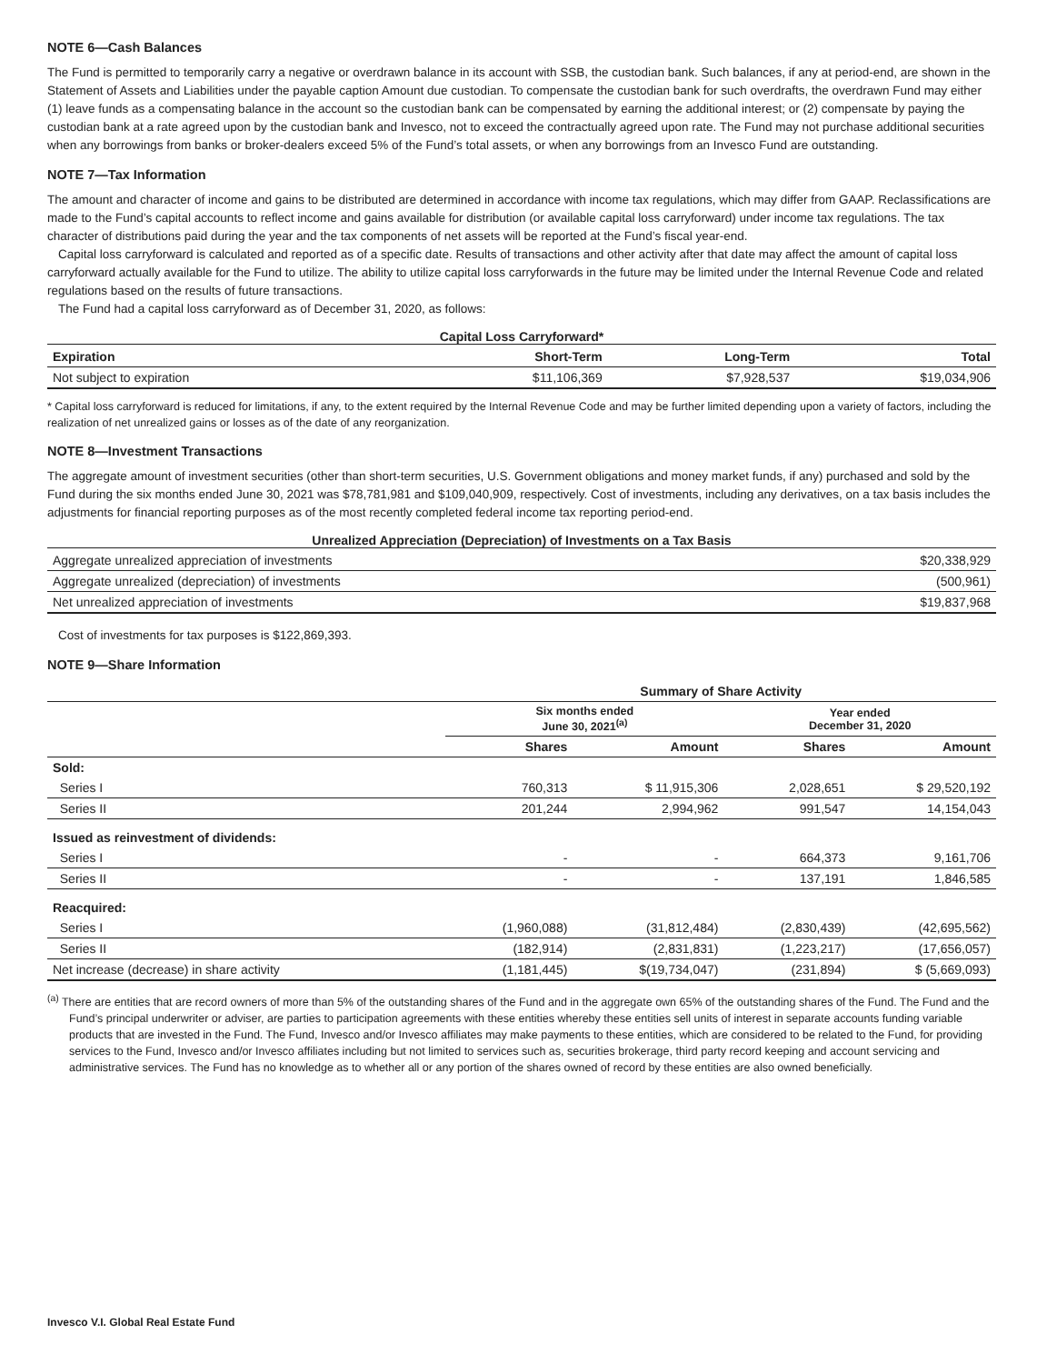NOTE 6—Cash Balances
The Fund is permitted to temporarily carry a negative or overdrawn balance in its account with SSB, the custodian bank. Such balances, if any at period-end, are shown in the Statement of Assets and Liabilities under the payable caption Amount due custodian. To compensate the custodian bank for such overdrafts, the overdrawn Fund may either (1) leave funds as a compensating balance in the account so the custodian bank can be compensated by earning the additional interest; or (2) compensate by paying the custodian bank at a rate agreed upon by the custodian bank and Invesco, not to exceed the contractually agreed upon rate. The Fund may not purchase additional securities when any borrowings from banks or broker-dealers exceed 5% of the Fund’s total assets, or when any borrowings from an Invesco Fund are outstanding.
NOTE 7—Tax Information
The amount and character of income and gains to be distributed are determined in accordance with income tax regulations, which may differ from GAAP. Reclassifications are made to the Fund’s capital accounts to reflect income and gains available for distribution (or available capital loss carryforward) under income tax regulations. The tax character of distributions paid during the year and the tax components of net assets will be reported at the Fund’s fiscal year-end.
Capital loss carryforward is calculated and reported as of a specific date. Results of transactions and other activity after that date may affect the amount of capital loss carryforward actually available for the Fund to utilize. The ability to utilize capital loss carryforwards in the future may be limited under the Internal Revenue Code and related regulations based on the results of future transactions.
The Fund had a capital loss carryforward as of December 31, 2020, as follows:
Capital Loss Carryforward*
| Expiration | Short-Term | Long-Term | Total |
| --- | --- | --- | --- |
| Not subject to expiration | $11,106,369 | $7,928,537 | $19,034,906 |
* Capital loss carryforward is reduced for limitations, if any, to the extent required by the Internal Revenue Code and may be further limited depending upon a variety of factors, including the realization of net unrealized gains or losses as of the date of any reorganization.
NOTE 8—Investment Transactions
The aggregate amount of investment securities (other than short-term securities, U.S. Government obligations and money market funds, if any) purchased and sold by the Fund during the six months ended June 30, 2021 was $78,781,981 and $109,040,909, respectively. Cost of investments, including any derivatives, on a tax basis includes the adjustments for financial reporting purposes as of the most recently completed federal income tax reporting period-end.
Unrealized Appreciation (Depreciation) of Investments on a Tax Basis
| Aggregate unrealized appreciation of investments | $20,338,929 |
| Aggregate unrealized (depreciation) of investments | (500,961) |
| Net unrealized appreciation of investments | $19,837,968 |
Cost of investments for tax purposes is $122,869,393.
NOTE 9—Share Information
| | Summary of Share Activity | | | |
| | Six months ended June 30, 2021<sup>(a)</sup> | | Year ended December 31, 2020 | |
| | Shares | Amount | Shares | Amount |
| Sold: | | | | |
| Series I | 760,313 | $ 11,915,306 | 2,028,651 | $ 29,520,192 |
| Series II | 201,244 | 2,994,962 | 991,547 | 14,154,043 |
| Issued as reinvestment of dividends: | | | | |
| Series I | - | - | 664,373 | 9,161,706 |
| Series II | - | - | 137,191 | 1,846,585 |
| Reacquired: | | | | |
| Series I | (1,960,088) | (31,812,484) | (2,830,439) | (42,695,562) |
| Series II | (182,914) | (2,831,831) | (1,223,217) | (17,656,057) |
| Net increase (decrease) in share activity | (1,181,445) | $(19,734,047) | (231,894) | $ (5,669,093) |
<sup>(a)</sup> There are entities that are record owners of more than 5% of the outstanding shares of the Fund and in the aggregate own 65% of the outstanding shares of the Fund. The Fund and the Fund’s principal underwriter or adviser, are parties to participation agreements with these entities whereby these entities sell units of interest in separate accounts funding variable products that are invested in the Fund. The Fund, Invesco and/or Invesco affiliates may make payments to these entities, which are considered to be related to the Fund, for providing services to the Fund, Invesco and/or Invesco affiliates including but not limited to services such as, securities brokerage, third party record keeping and account servicing and administrative services. The Fund has no knowledge as to whether all or any portion of the shares owned of record by these entities are also owned beneficially.
Invesco V.I. Global Real Estate Fund